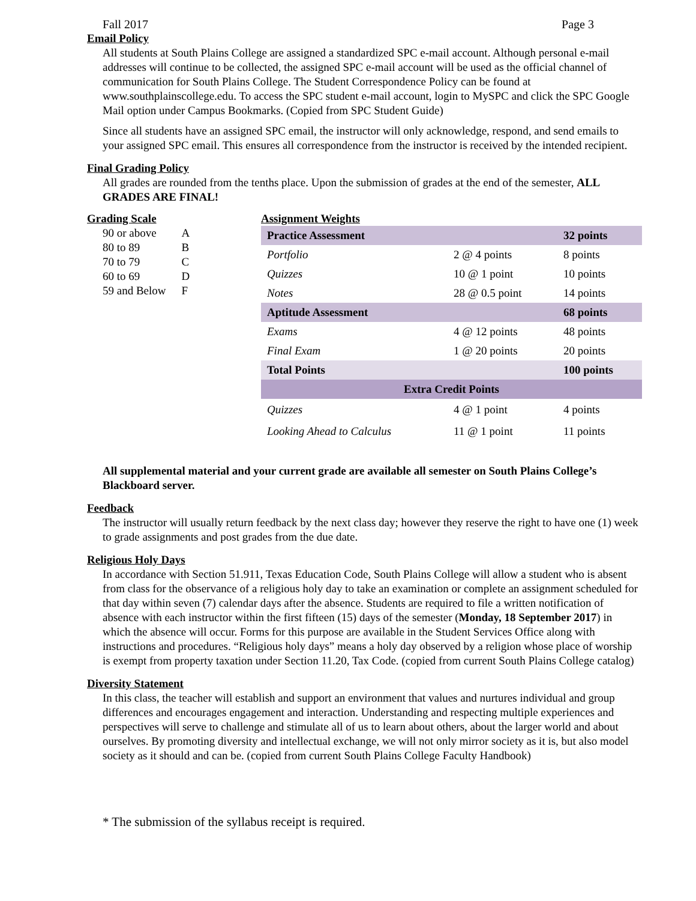Fall 2017 Page 3
Email Policy
All students at South Plains College are assigned a standardized SPC e-mail account. Although personal e-mail addresses will continue to be collected, the assigned SPC e-mail account will be used as the official channel of communication for South Plains College. The Student Correspondence Policy can be found at www.southplainscollege.edu. To access the SPC student e-mail account, login to MySPC and click the SPC Google Mail option under Campus Bookmarks. (Copied from SPC Student Guide)
Since all students have an assigned SPC email, the instructor will only acknowledge, respond, and send emails to your assigned SPC email. This ensures all correspondence from the instructor is received by the intended recipient.
Final Grading Policy
All grades are rounded from the tenths place. Upon the submission of grades at the end of the semester, ALL GRADES ARE FINAL!
Grading Scale
| 90 or above | A |
| 80 to 89 | B |
| 70 to 79 | C |
| 60 to 69 | D |
| 59 and Below | F |
Assignment Weights
| Practice Assessment | | 32 points |
| Portfolio | 2 @ 4 points | 8 points |
| Quizzes | 10 @ 1 point | 10 points |
| Notes | 28 @ 0.5 point | 14 points |
| Aptitude Assessment | | 68 points |
| Exams | 4 @ 12 points | 48 points |
| Final Exam | 1 @ 20 points | 20 points |
| Total Points | | 100 points |
| Extra Credit Points | | |
| Quizzes | 4 @ 1 point | 4 points |
| Looking Ahead to Calculus | 11 @ 1 point | 11 points |
All supplemental material and your current grade are available all semester on South Plains College’s Blackboard server.
Feedback
The instructor will usually return feedback by the next class day; however they reserve the right to have one (1) week to grade assignments and post grades from the due date.
Religious Holy Days
In accordance with Section 51.911, Texas Education Code, South Plains College will allow a student who is absent from class for the observance of a religious holy day to take an examination or complete an assignment scheduled for that day within seven (7) calendar days after the absence. Students are required to file a written notification of absence with each instructor within the first fifteen (15) days of the semester (Monday, 18 September 2017) in which the absence will occur. Forms for this purpose are available in the Student Services Office along with instructions and procedures. “Religious holy days” means a holy day observed by a religion whose place of worship is exempt from property taxation under Section 11.20, Tax Code. (copied from current South Plains College catalog)
Diversity Statement
In this class, the teacher will establish and support an environment that values and nurtures individual and group differences and encourages engagement and interaction. Understanding and respecting multiple experiences and perspectives will serve to challenge and stimulate all of us to learn about others, about the larger world and about ourselves. By promoting diversity and intellectual exchange, we will not only mirror society as it is, but also model society as it should and can be. (copied from current South Plains College Faculty Handbook)
* The submission of the syllabus receipt is required.